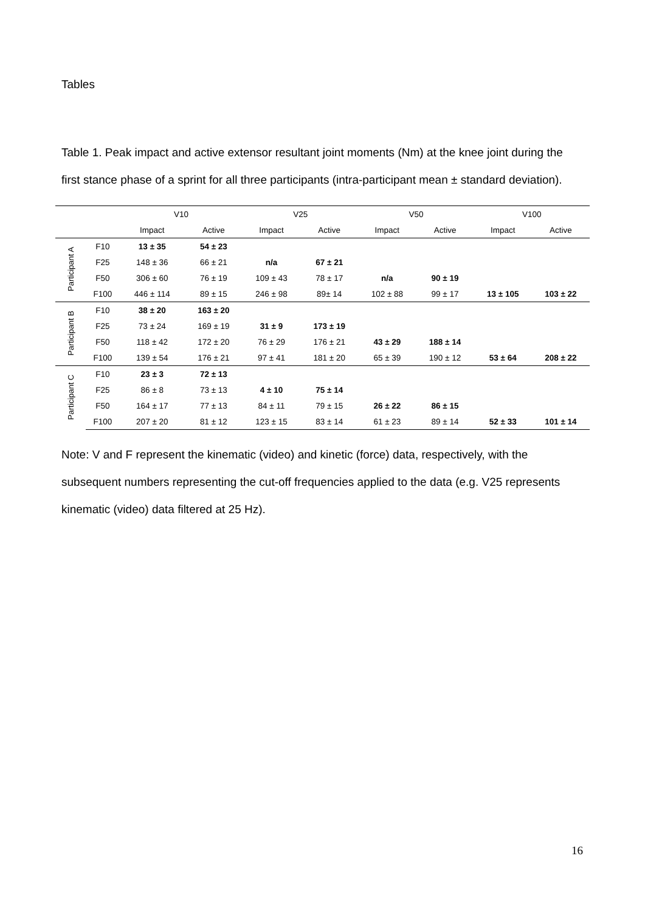Tables
Table 1. Peak impact and active extensor resultant joint moments (Nm) at the knee joint during the first stance phase of a sprint for all three participants (intra-participant mean ± standard deviation).
| | | V10 | | V25 | | V50 | | V100 | |
| --- | --- | --- | --- | --- | --- | --- | --- | --- | --- |
| | | Impact | Active | Impact | Active | Impact | Active | Impact | Active |
| Participant A | F10 | 13 ± 35 | 54 ± 23 | | | | | | |
| | F25 | 148 ± 36 | 66 ± 21 | n/a | 67 ± 21 | | | | |
| | F50 | 306 ± 60 | 76 ± 19 | 109 ± 43 | 78 ± 17 | n/a | 90 ± 19 | | |
| | F100 | 446 ± 114 | 89 ± 15 | 246 ± 98 | 89± 14 | 102 ± 88 | 99 ± 17 | 13 ± 105 | 103 ± 22 |
| Participant B | F10 | 38 ± 20 | 163 ± 20 | | | | | | |
| | F25 | 73 ± 24 | 169 ± 19 | 31 ± 9 | 173 ± 19 | | | | |
| | F50 | 118 ± 42 | 172 ± 20 | 76 ± 29 | 176 ± 21 | 43 ± 29 | 188 ± 14 | | |
| | F100 | 139 ± 54 | 176 ± 21 | 97 ± 41 | 181 ± 20 | 65 ± 39 | 190 ± 12 | 53 ± 64 | 208 ± 22 |
| Participant C | F10 | 23 ± 3 | 72 ± 13 | | | | | | |
| | F25 | 86 ± 8 | 73 ± 13 | 4 ± 10 | 75 ± 14 | | | | |
| | F50 | 164 ± 17 | 77 ± 13 | 84 ± 11 | 79 ± 15 | 26 ± 22 | 86 ± 15 | | |
| | F100 | 207 ± 20 | 81 ± 12 | 123 ± 15 | 83 ± 14 | 61 ± 23 | 89 ± 14 | 52 ± 33 | 101 ± 14 |
Note: V and F represent the kinematic (video) and kinetic (force) data, respectively, with the subsequent numbers representing the cut-off frequencies applied to the data (e.g. V25 represents kinematic (video) data filtered at 25 Hz).
16